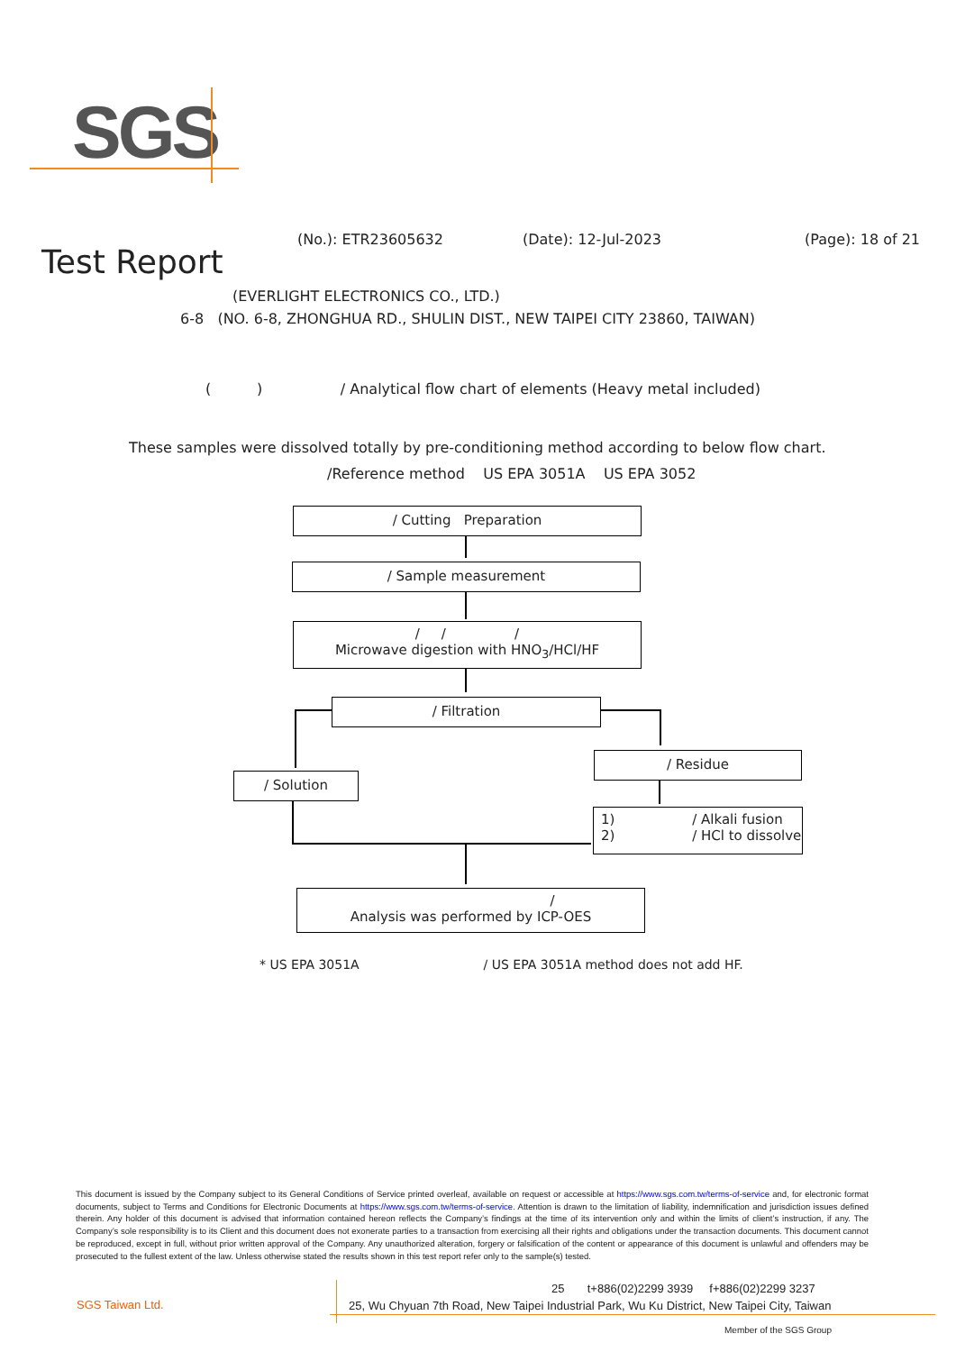SGS
Test Report
(No.): ETR23605632 (Date): 12-Jul-2023 (Page): 18 of 21
(EVERLIGHT ELECTRONICS CO., LTD.)
6-8 (NO. 6-8, ZHONGHUA RD., SHULIN DIST., NEW TAIPEI CITY 23860, TAIWAN)
( ) / Analytical flow chart of elements (Heavy metal included)
These samples were dissolved totally by pre-conditioning method according to below flow chart.
/Reference method US EPA 3051A US EPA 3052
/ Cutting Preparation
/ Sample measurement
/ / /
Microwave digestion with HNO<sub>3</sub>/HCl/HF
/ Filtration
/ Solution
/ Residue
1) / Alkali fusion
2) / HCl to dissolve
/
Analysis was performed by ICP-OES
* US EPA 3051A / US EPA 3051A method does not add HF.
This document is issued by the Company subject to its General Conditions of Service printed overleaf, available on request or accessible at https://www.sgs.com.tw/terms-of-service and, for electronic format documents, subject to Terms and Conditions for Electronic Documents at https://www.sgs.com.tw/terms-of-service. Attention is drawn to the limitation of liability, indemnification and jurisdiction issues defined therein. Any holder of this document is advised that information contained hereon reflects the Company’s findings at the time of its intervention only and within the limits of client’s instruction, if any. The Company’s sole responsibility is to its Client and this document does not exonerate parties to a transaction from exercising all their rights and obligations under the transaction documents. This document cannot be reproduced, except in full, without prior written approval of the Company. Any unauthorized alteration, forgery or falsification of the content or appearance of this document is unlawful and offenders may be prosecuted to the fullest extent of the law. Unless otherwise stated the results shown in this test report refer only to the sample(s) tested.
SGS Taiwan Ltd.
25 t+886(02)2299 3939 f+886(02)2299 3237
25, Wu Chyuan 7th Road, New Taipei Industrial Park, Wu Ku District, New Taipei City, Taiwan
Member of the SGS Group